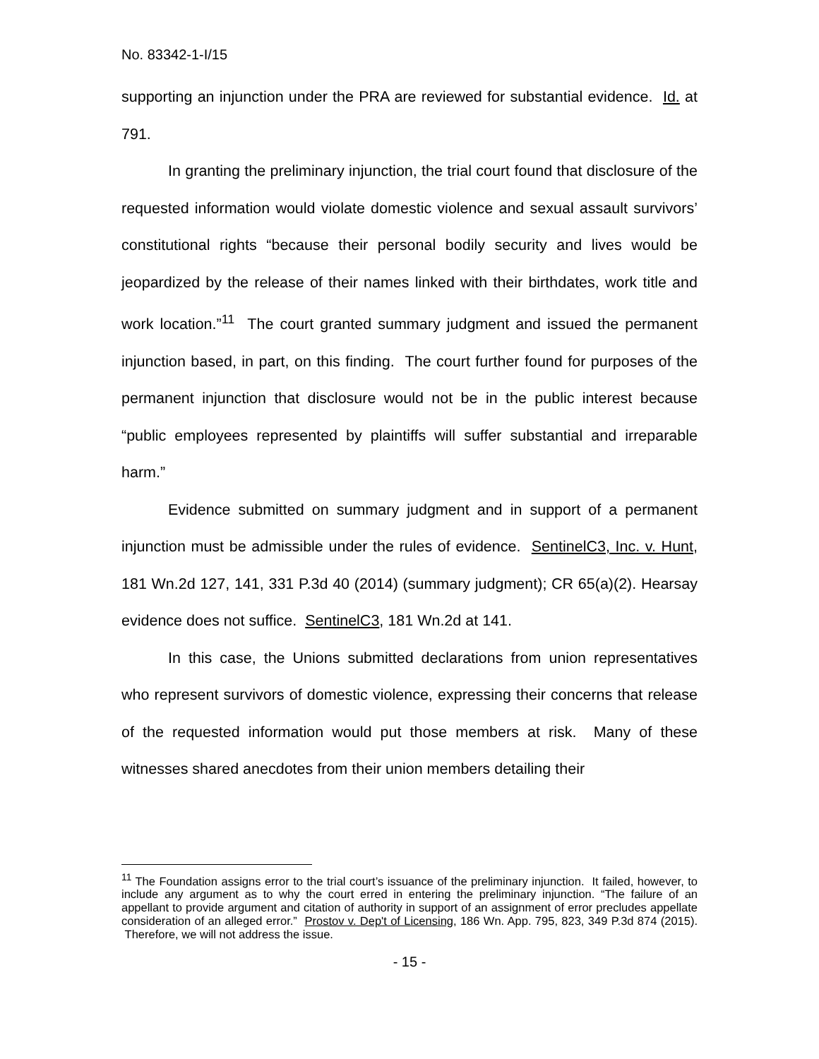No. 83342-1-I/15
supporting an injunction under the PRA are reviewed for substantial evidence. Id. at 791.
In granting the preliminary injunction, the trial court found that disclosure of the requested information would violate domestic violence and sexual assault survivors’ constitutional rights “because their personal bodily security and lives would be jeopardized by the release of their names linked with their birthdates, work title and work location.”<sup>11</sup> The court granted summary judgment and issued the permanent injunction based, in part, on this finding. The court further found for purposes of the permanent injunction that disclosure would not be in the public interest because “public employees represented by plaintiffs will suffer substantial and irreparable harm.”
Evidence submitted on summary judgment and in support of a permanent injunction must be admissible under the rules of evidence. SentinelC3, Inc. v. Hunt, 181 Wn.2d 127, 141, 331 P.3d 40 (2014) (summary judgment); CR 65(a)(2). Hearsay evidence does not suffice. SentinelC3, 181 Wn.2d at 141.
In this case, the Unions submitted declarations from union representatives who represent survivors of domestic violence, expressing their concerns that release of the requested information would put those members at risk. Many of these witnesses shared anecdotes from their union members detailing their
<sup>11</sup> The Foundation assigns error to the trial court’s issuance of the preliminary injunction. It failed, however, to include any argument as to why the court erred in entering the preliminary injunction. “The failure of an appellant to provide argument and citation of authority in support of an assignment of error precludes appellate consideration of an alleged error.” Prostov v. Dep't of Licensing, 186 Wn. App. 795, 823, 349 P.3d 874 (2015). Therefore, we will not address the issue.
- 15 -